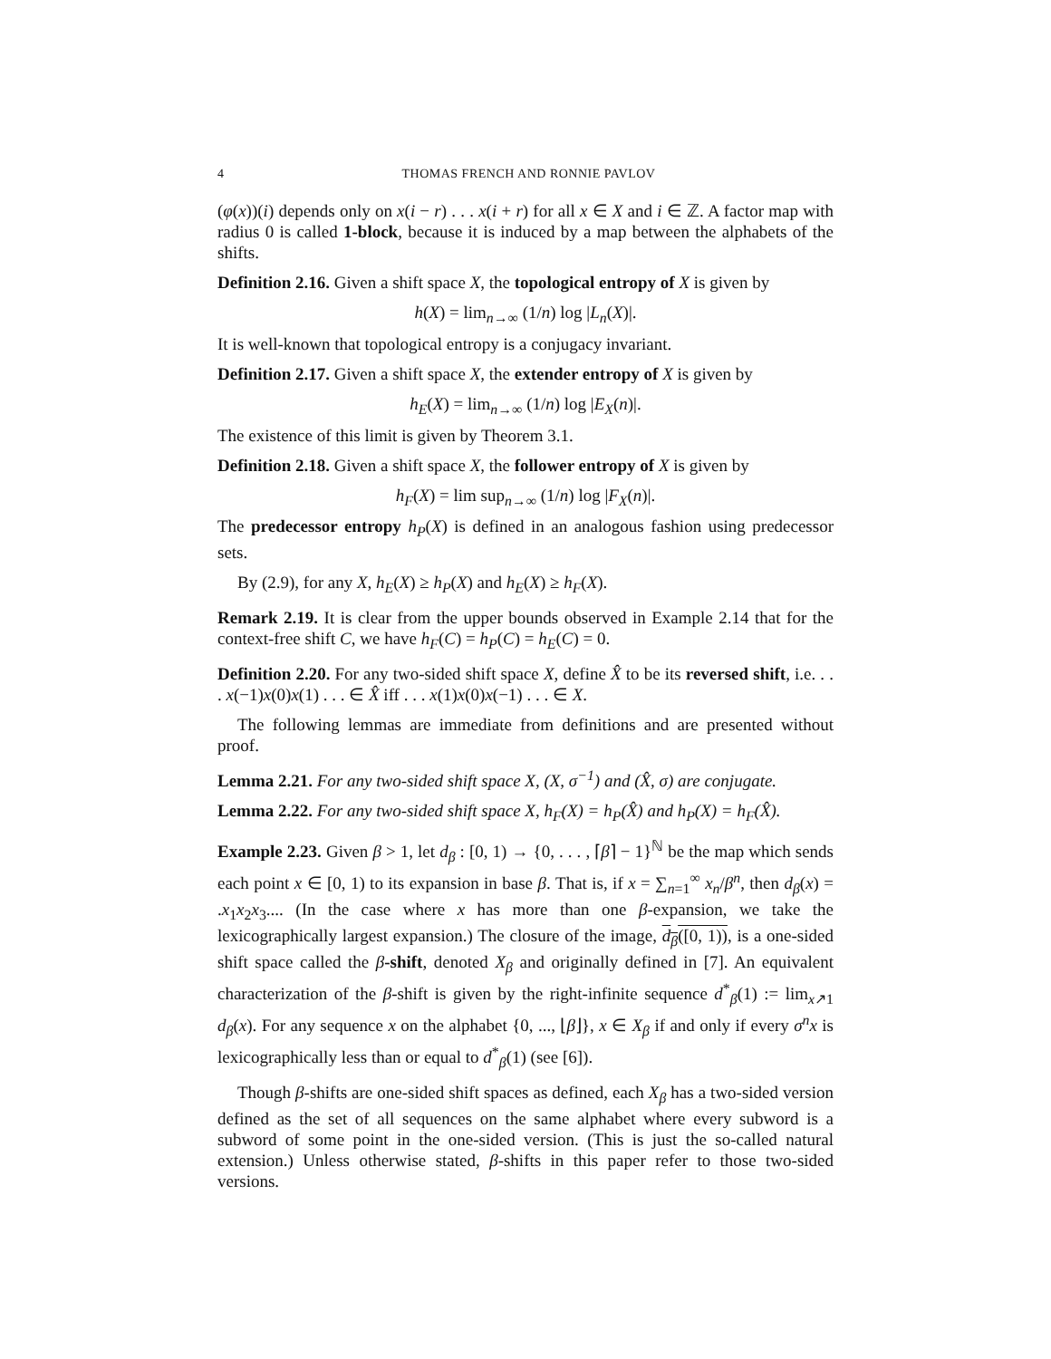4 THOMAS FRENCH AND RONNIE PAVLOV
(φ(x))(i) depends only on x(i − r) . . . x(i + r) for all x ∈ X and i ∈ ℤ. A factor map with radius 0 is called 1-block, because it is induced by a map between the alphabets of the shifts.
Definition 2.16. Given a shift space X, the topological entropy of X is given by
h(X) = lim<sub>n→∞</sub> (1/n) log |L<sub>n</sub>(X)|.
It is well-known that topological entropy is a conjugacy invariant.
Definition 2.17. Given a shift space X, the extender entropy of X is given by
h<sub>E</sub>(X) = lim<sub>n→∞</sub> (1/n) log |E<sub>X</sub>(n)|.
The existence of this limit is given by Theorem 3.1.
Definition 2.18. Given a shift space X, the follower entropy of X is given by
h<sub>F</sub>(X) = lim sup<sub>n→∞</sub> (1/n) log |F<sub>X</sub>(n)|.
The predecessor entropy h<sub>P</sub>(X) is defined in an analogous fashion using predecessor sets.
By (2.9), for any X, h<sub>E</sub>(X) ≥ h<sub>P</sub>(X) and h<sub>E</sub>(X) ≥ h<sub>F</sub>(X).
Remark 2.19. It is clear from the upper bounds observed in Example 2.14 that for the context-free shift C, we have h<sub>F</sub>(C) = h<sub>P</sub>(C) = h<sub>E</sub>(C) = 0.
Definition 2.20. For any two-sided shift space X, define X̂ to be its reversed shift, i.e. . . . x(−1)x(0)x(1) . . . ∈ X̂ iff . . . x(1)x(0)x(−1) . . . ∈ X.
The following lemmas are immediate from definitions and are presented without proof.
Lemma 2.21. For any two-sided shift space X, (X, σ<sup>−1</sup>) and (X̂, σ) are conjugate.
Lemma 2.22. For any two-sided shift space X, h<sub>F</sub>(X) = h<sub>P</sub>(X̂) and h<sub>P</sub>(X) = h<sub>F</sub>(X̂).
Example 2.23. Given β > 1, let d<sub>β</sub> : [0, 1) → {0, . . . , ⌈β⌉ − 1}<sup>ℕ</sup> be the map which sends each point x ∈ [0, 1) to its expansion in base β. That is, if x = ∑<sub>n=1</sub><sup>∞</sup> x<sub>n</sub>/β<sup>n</sup>, then d<sub>β</sub>(x) = .x<sub>1</sub>x<sub>2</sub>x<sub>3</sub>.... (In the case where x has more than one β-expansion, we take the lexicographically largest expansion.) The closure of the image, d<sub>β</sub>([0, 1)), is a one-sided shift space called the β-shift, denoted X<sub>β</sub> and originally defined in [7]. An equivalent characterization of the β-shift is given by the right-infinite sequence d<sup>*</sup><sub>β</sub>(1) := lim<sub>x↗1</sub> d<sub>β</sub>(x). For any sequence x on the alphabet {0, ..., ⌊β⌋}, x ∈ X<sub>β</sub> if and only if every σ<sup>n</sup>x is lexicographically less than or equal to d<sup>*</sup><sub>β</sub>(1) (see [6]).
Though β-shifts are one-sided shift spaces as defined, each X<sub>β</sub> has a two-sided version defined as the set of all sequences on the same alphabet where every subword is a subword of some point in the one-sided version. (This is just the so-called natural extension.) Unless otherwise stated, β-shifts in this paper refer to those two-sided versions.